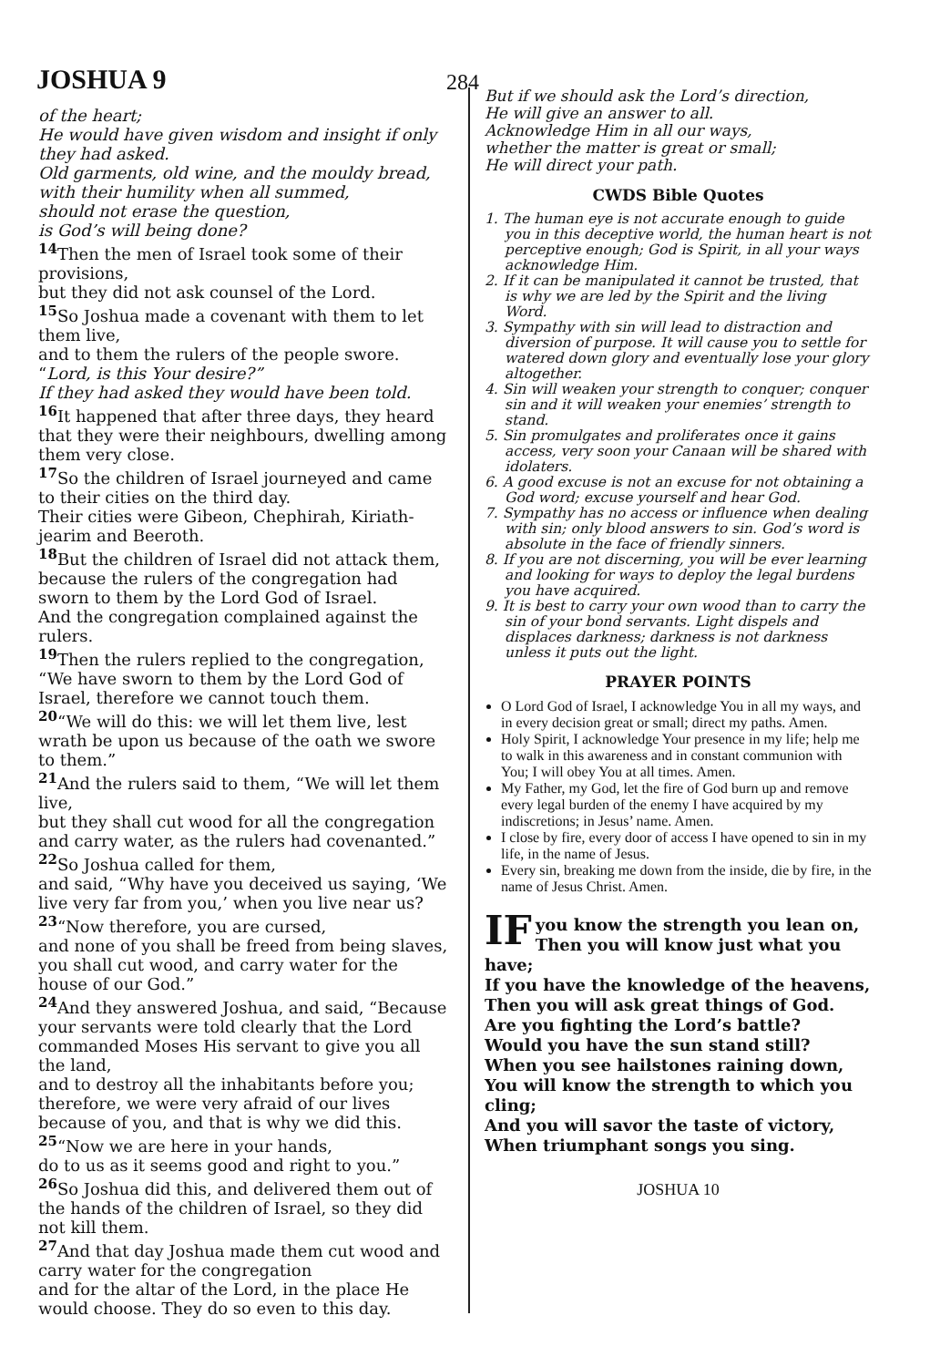JOSHUA 9
284
of the heart;
He would have given wisdom and insight if only they had asked.
Old garments, old wine, and the mouldy bread, with their humility when all summed,
should not erase the question,
is God’s will being done?
<sup>14</sup> Then the men of Israel took some of their provisions,
but they did not ask counsel of the Lord.
<sup>15</sup> So Joshua made a covenant with them to let them live,
and to them the rulers of the people swore.
“Lord, is this Your desire?”
If they had asked they would have been told.
<sup>16</sup> It happened that after three days, they heard that they were their neighbours, dwelling among them very close.
<sup>17</sup> So the children of Israel journeyed and came to their cities on the third day.
Their cities were Gibeon, Chephirah, Kiriath-jearim and Beeroth.
<sup>18</sup> But the children of Israel did not attack them,
because the rulers of the congregation had sworn to them by the Lord God of Israel.
And the congregation complained against the rulers.
<sup>19</sup> Then the rulers replied to the congregation, “We have sworn to them by the Lord God of Israel, therefore we cannot touch them.
<sup>20</sup> “We will do this: we will let them live, lest wrath be upon us because of the oath we swore to them.”
<sup>21</sup> And the rulers said to them, “We will let them live,
but they shall cut wood for all the congregation and carry water, as the rulers had covenanted.”
<sup>22</sup> So Joshua called for them,
and said, “Why have you deceived us saying, ‘We live very far from you,’ when you live near us?
<sup>23</sup> “Now therefore, you are cursed,
and none of you shall be freed from being slaves,
you shall cut wood, and carry water for the house of our God.”
<sup>24</sup> And they answered Joshua, and said, “Because your servants were told clearly that the Lord commanded Moses His servant to give you all the land,
and to destroy all the inhabitants before you; therefore, we were very afraid of our lives because of you, and that is why we did this.
<sup>25</sup> “Now we are here in your hands,
do to us as it seems good and right to you.”
<sup>26</sup> So Joshua did this, and delivered them out of the hands of the children of Israel, so they did not kill them.
<sup>27</sup> And that day Joshua made them cut wood and carry water for the congregation
and for the altar of the Lord, in the place He would choose. They do so even to this day.
But if we should ask the Lord’s direction,
He will give an answer to all.
Acknowledge Him in all our ways,
whether the matter is great or small;
He will direct your path.
CWDS Bible Quotes
1. The human eye is not accurate enough to guide you in this deceptive world, the human heart is not perceptive enough; God is Spirit, in all your ways acknowledge Him.
2. If it can be manipulated it cannot be trusted, that is why we are led by the Spirit and the living Word.
3. Sympathy with sin will lead to distraction and diversion of purpose. It will cause you to settle for watered down glory and eventually lose your glory altogether.
4. Sin will weaken your strength to conquer; conquer sin and it will weaken your enemies’ strength to stand.
5. Sin promulgates and proliferates once it gains access, very soon your Canaan will be shared with idolaters.
6. A good excuse is not an excuse for not obtaining a God word; excuse yourself and hear God.
7. Sympathy has no access or influence when dealing with sin; only blood answers to sin. God’s word is absolute in the face of friendly sinners.
8. If you are not discerning, you will be ever learning and looking for ways to deploy the legal burdens you have acquired.
9. It is best to carry your own wood than to carry the sin of your bond servants. Light dispels and displaces darkness; darkness is not darkness unless it puts out the light.
PRAYER POINTS
O Lord God of Israel, I acknowledge You in all my ways, and in every decision great or small; direct my paths. Amen.
Holy Spirit, I acknowledge Your presence in my life; help me to walk in this awareness and in constant communion with You; I will obey You at all times. Amen.
My Father, my God, let the fire of God burn up and remove every legal burden of the enemy I have acquired by my indiscretions; in Jesus’ name. Amen.
I close by fire, every door of access I have opened to sin in my life, in the name of Jesus.
Every sin, breaking me down from the inside, die by fire, in the name of Jesus Christ. Amen.
IF you know the strength you lean on,
Then you will know just what you have;
If you have the knowledge of the heavens,
Then you will ask great things of God.
Are you fighting the Lord’s battle?
Would you have the sun stand still?
When you see hailstones raining down,
You will know the strength to which you cling;
And you will savor the taste of victory,
When triumphant songs you sing.
JOSHUA 10